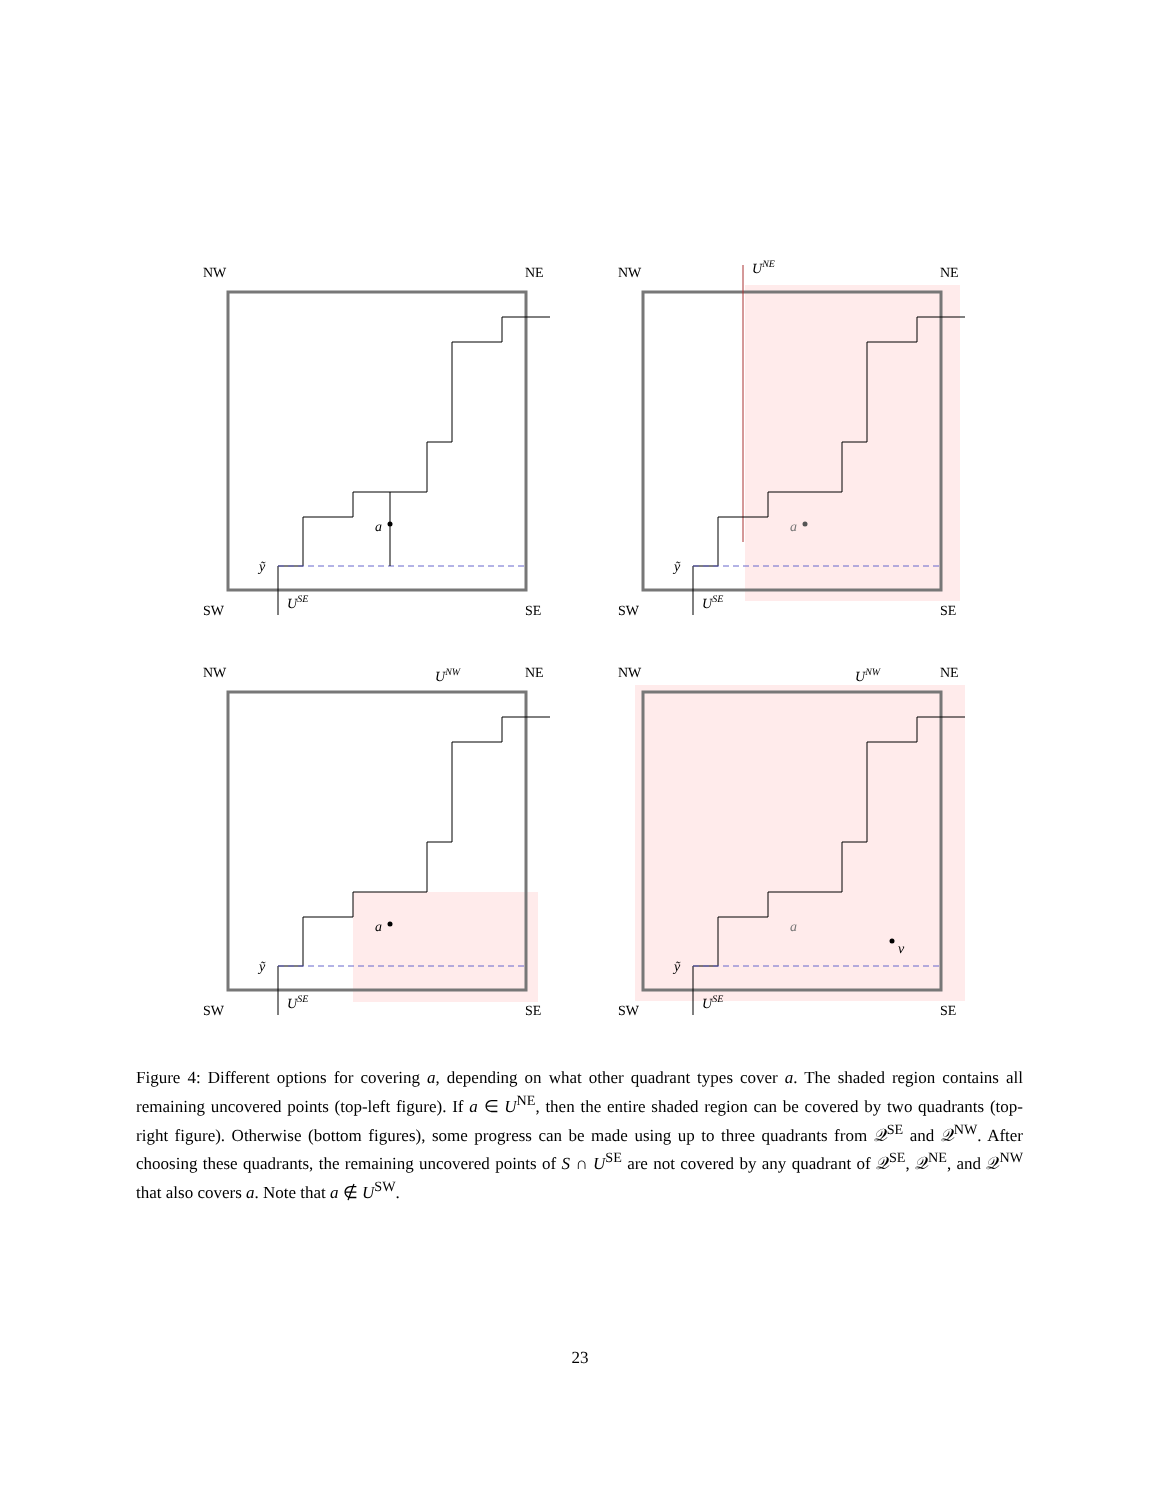NW
NE
SW
SE
a
ỹ
USE
NW
NE
SW
SE
UNE
a
ỹ
USE
NW
NE
SW
SE
UNW
a
ỹ
USE
NW
NE
SW
SE
UNW
v
a
ỹ
USE
Figure 4: Different options for covering a, depending on what other quadrant types cover a. The shaded region contains all remaining uncovered points (top-left figure). If a ∈ U<sup>NE</sup>, then the entire shaded region can be covered by two quadrants (top-right figure). Otherwise (bottom figures), some progress can be made using up to three quadrants from 𝒬<sup>SE</sup> and 𝒬<sup>NW</sup>. After choosing these quadrants, the remaining uncovered points of S ∩ U<sup>SE</sup> are not covered by any quadrant of 𝒬<sup>SE</sup>, 𝒬<sup>NE</sup>, and 𝒬<sup>NW</sup> that also covers a. Note that a ∉ U<sup>SW</sup>.
23